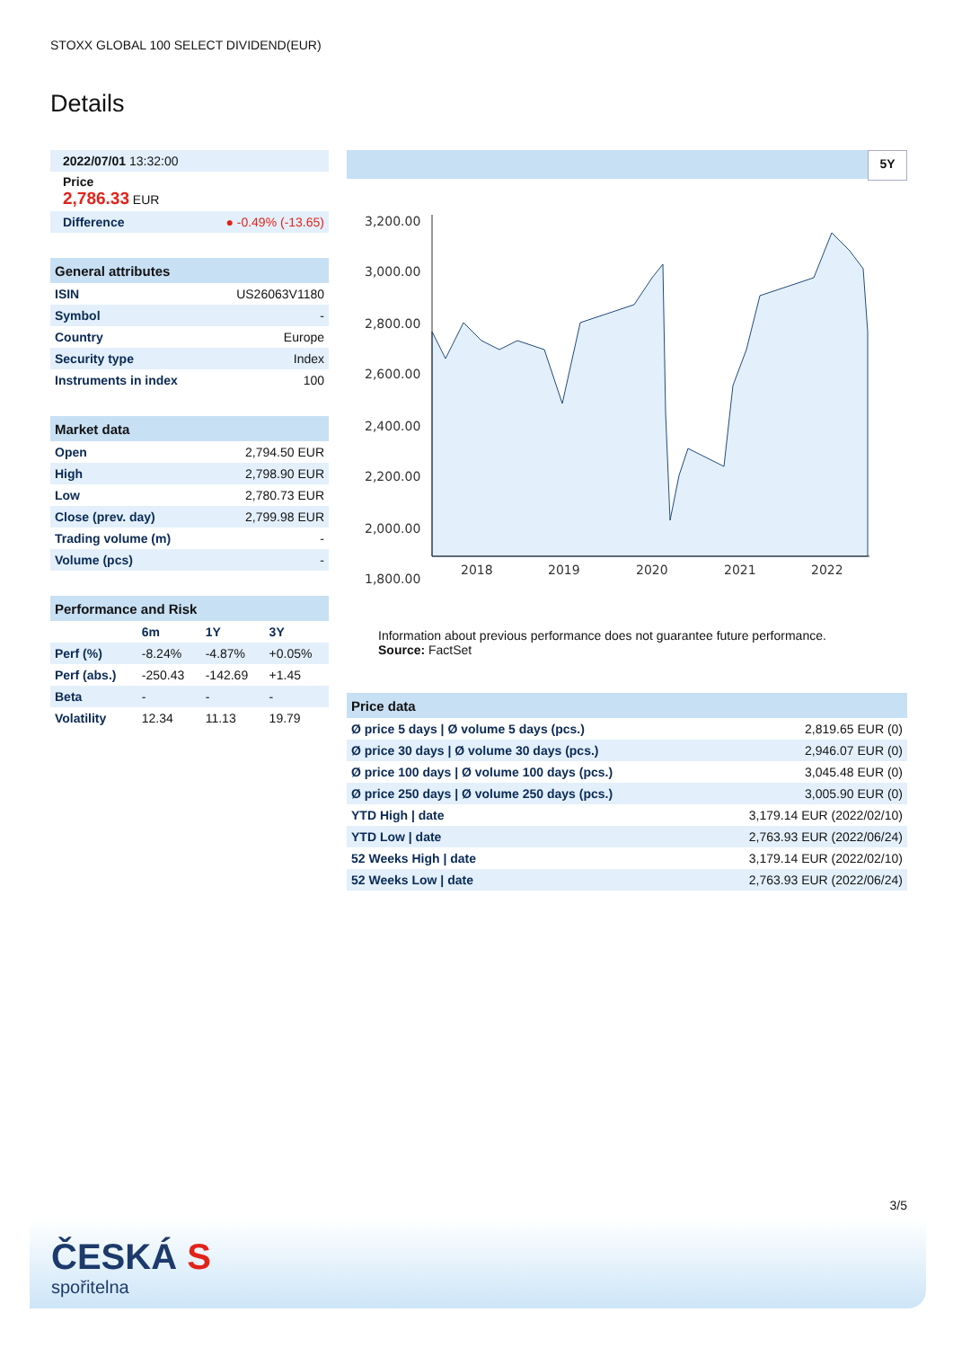STOXX GLOBAL 100 SELECT DIVIDEND(EUR)
Details
| 2022/07/01 13:32:00 |
| Price 2,786.33 EUR |
| Difference | ● -0.49% (-13.65) |
| General attributes | |
| --- | --- |
| ISIN | US26063V1180 |
| Symbol | - |
| Country | Europe |
| Security type | Index |
| Instruments in index | 100 |
| Market data | |
| --- | --- |
| Open | 2,794.50 EUR |
| High | 2,798.90 EUR |
| Low | 2,780.73 EUR |
| Close (prev. day) | 2,799.98 EUR |
| Trading volume (m) | - |
| Volume (pcs) | - |
| Performance and Risk | | | |
| --- | --- | --- | --- |
| | 6m | 1Y | 3Y |
| Perf (%) | -8.24% | -4.87% | +0.05% |
| Perf (abs.) | -250.43 | -142.69 | +1.45 |
| Beta | - | - | - |
| Volatility | 12.34 | 11.13 | 19.79 |
5Y
3,200.00
3,000.00
2,800.00
2,600.00
2,400.00
2,200.00
2,000.00
1,800.00
2018
2019
2020
2021
2022
Information about previous performance does not guarantee future performance.
Source: FactSet
| Price data | |
| --- | --- |
| Ø price 5 days / Ø volume 5 days (pcs.) | 2,819.65 EUR (0) |
| Ø price 30 days / Ø volume 30 days (pcs.) | 2,946.07 EUR (0) |
| Ø price 100 days / Ø volume 100 days (pcs.) | 3,045.48 EUR (0) |
| Ø price 250 days / Ø volume 250 days (pcs.) | 3,005.90 EUR (0) |
| YTD High / date | 3,179.14 EUR (2022/02/10) |
| YTD Low / date | 2,763.93 EUR (2022/06/24) |
| 52 Weeks High / date | 3,179.14 EUR (2022/02/10) |
| 52 Weeks Low / date | 2,763.93 EUR (2022/06/24) |
3/5
ČESKÁ S
spořitelna